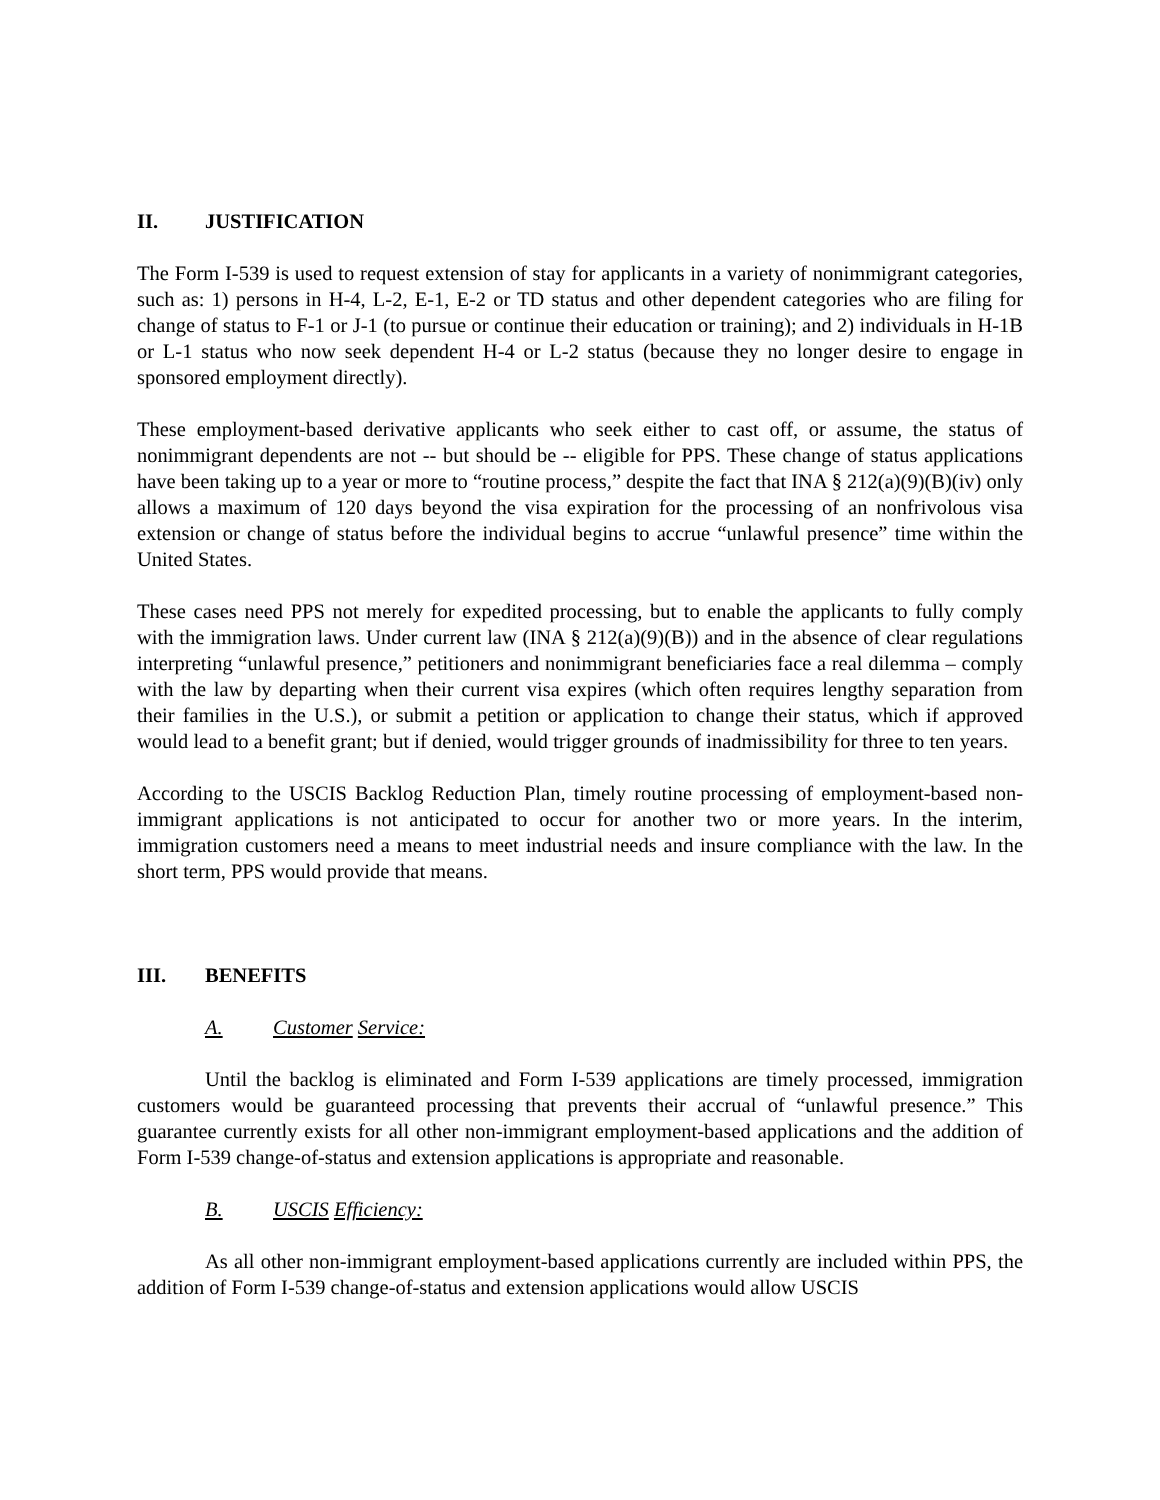II. JUSTIFICATION
The Form I-539 is used to request extension of stay for applicants in a variety of nonimmigrant categories, such as: 1) persons in H-4, L-2, E-1, E-2 or TD status and other dependent categories who are filing for change of status to F-1 or J-1 (to pursue or continue their education or training); and 2) individuals in H-1B or L-1 status who now seek dependent H-4 or L-2 status (because they no longer desire to engage in sponsored employment directly).
These employment-based derivative applicants who seek either to cast off, or assume, the status of nonimmigrant dependents are not -- but should be -- eligible for PPS. These change of status applications have been taking up to a year or more to “routine process,” despite the fact that INA § 212(a)(9)(B)(iv) only allows a maximum of 120 days beyond the visa expiration for the processing of an nonfrivolous visa extension or change of status before the individual begins to accrue “unlawful presence” time within the United States.
These cases need PPS not merely for expedited processing, but to enable the applicants to fully comply with the immigration laws. Under current law (INA § 212(a)(9)(B)) and in the absence of clear regulations interpreting “unlawful presence,” petitioners and nonimmigrant beneficiaries face a real dilemma – comply with the law by departing when their current visa expires (which often requires lengthy separation from their families in the U.S.), or submit a petition or application to change their status, which if approved would lead to a benefit grant; but if denied, would trigger grounds of inadmissibility for three to ten years.
According to the USCIS Backlog Reduction Plan, timely routine processing of employment-based non-immigrant applications is not anticipated to occur for another two or more years. In the interim, immigration customers need a means to meet industrial needs and insure compliance with the law. In the short term, PPS would provide that means.
III. BENEFITS
A. Customer Service:
Until the backlog is eliminated and Form I-539 applications are timely processed, immigration customers would be guaranteed processing that prevents their accrual of “unlawful presence.” This guarantee currently exists for all other non-immigrant employment-based applications and the addition of Form I-539 change-of-status and extension applications is appropriate and reasonable.
B. USCIS Efficiency:
As all other non-immigrant employment-based applications currently are included within PPS, the addition of Form I-539 change-of-status and extension applications would allow USCIS